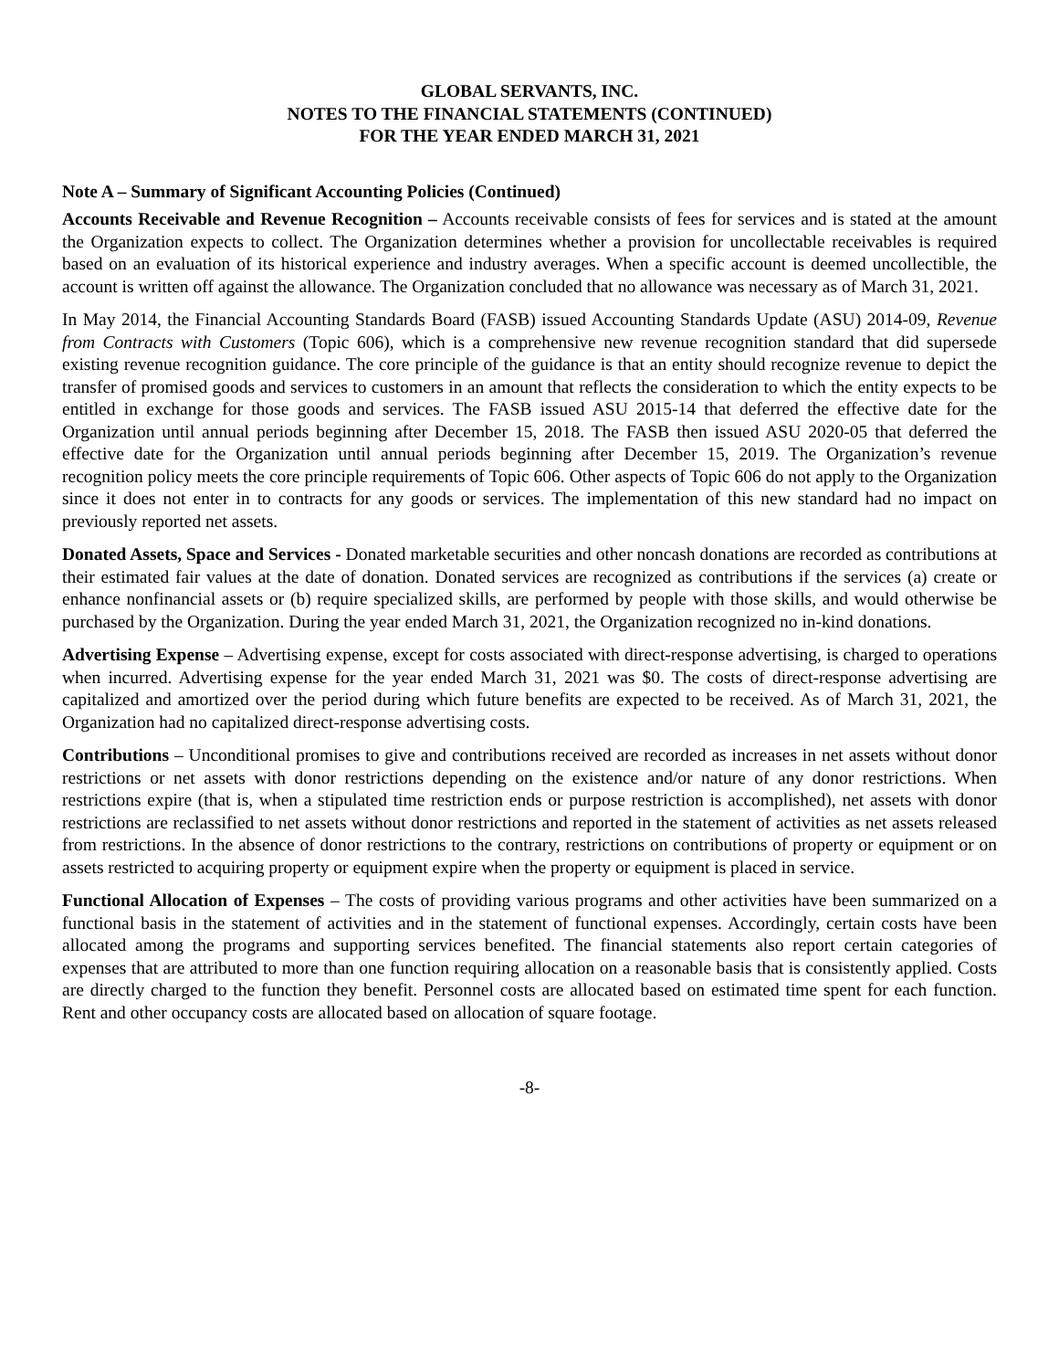GLOBAL SERVANTS, INC.
NOTES TO THE FINANCIAL STATEMENTS (CONTINUED)
FOR THE YEAR ENDED MARCH 31, 2021
Note A – Summary of Significant Accounting Policies (Continued)
Accounts Receivable and Revenue Recognition – Accounts receivable consists of fees for services and is stated at the amount the Organization expects to collect. The Organization determines whether a provision for uncollectable receivables is required based on an evaluation of its historical experience and industry averages. When a specific account is deemed uncollectible, the account is written off against the allowance. The Organization concluded that no allowance was necessary as of March 31, 2021.
In May 2014, the Financial Accounting Standards Board (FASB) issued Accounting Standards Update (ASU) 2014-09, Revenue from Contracts with Customers (Topic 606), which is a comprehensive new revenue recognition standard that did supersede existing revenue recognition guidance. The core principle of the guidance is that an entity should recognize revenue to depict the transfer of promised goods and services to customers in an amount that reflects the consideration to which the entity expects to be entitled in exchange for those goods and services. The FASB issued ASU 2015-14 that deferred the effective date for the Organization until annual periods beginning after December 15, 2018. The FASB then issued ASU 2020-05 that deferred the effective date for the Organization until annual periods beginning after December 15, 2019. The Organization’s revenue recognition policy meets the core principle requirements of Topic 606. Other aspects of Topic 606 do not apply to the Organization since it does not enter in to contracts for any goods or services. The implementation of this new standard had no impact on previously reported net assets.
Donated Assets, Space and Services - Donated marketable securities and other noncash donations are recorded as contributions at their estimated fair values at the date of donation. Donated services are recognized as contributions if the services (a) create or enhance nonfinancial assets or (b) require specialized skills, are performed by people with those skills, and would otherwise be purchased by the Organization. During the year ended March 31, 2021, the Organization recognized no in-kind donations.
Advertising Expense – Advertising expense, except for costs associated with direct-response advertising, is charged to operations when incurred. Advertising expense for the year ended March 31, 2021 was $0. The costs of direct-response advertising are capitalized and amortized over the period during which future benefits are expected to be received. As of March 31, 2021, the Organization had no capitalized direct-response advertising costs.
Contributions – Unconditional promises to give and contributions received are recorded as increases in net assets without donor restrictions or net assets with donor restrictions depending on the existence and/or nature of any donor restrictions. When restrictions expire (that is, when a stipulated time restriction ends or purpose restriction is accomplished), net assets with donor restrictions are reclassified to net assets without donor restrictions and reported in the statement of activities as net assets released from restrictions. In the absence of donor restrictions to the contrary, restrictions on contributions of property or equipment or on assets restricted to acquiring property or equipment expire when the property or equipment is placed in service.
Functional Allocation of Expenses – The costs of providing various programs and other activities have been summarized on a functional basis in the statement of activities and in the statement of functional expenses. Accordingly, certain costs have been allocated among the programs and supporting services benefited. The financial statements also report certain categories of expenses that are attributed to more than one function requiring allocation on a reasonable basis that is consistently applied. Costs are directly charged to the function they benefit. Personnel costs are allocated based on estimated time spent for each function. Rent and other occupancy costs are allocated based on allocation of square footage.
-8-